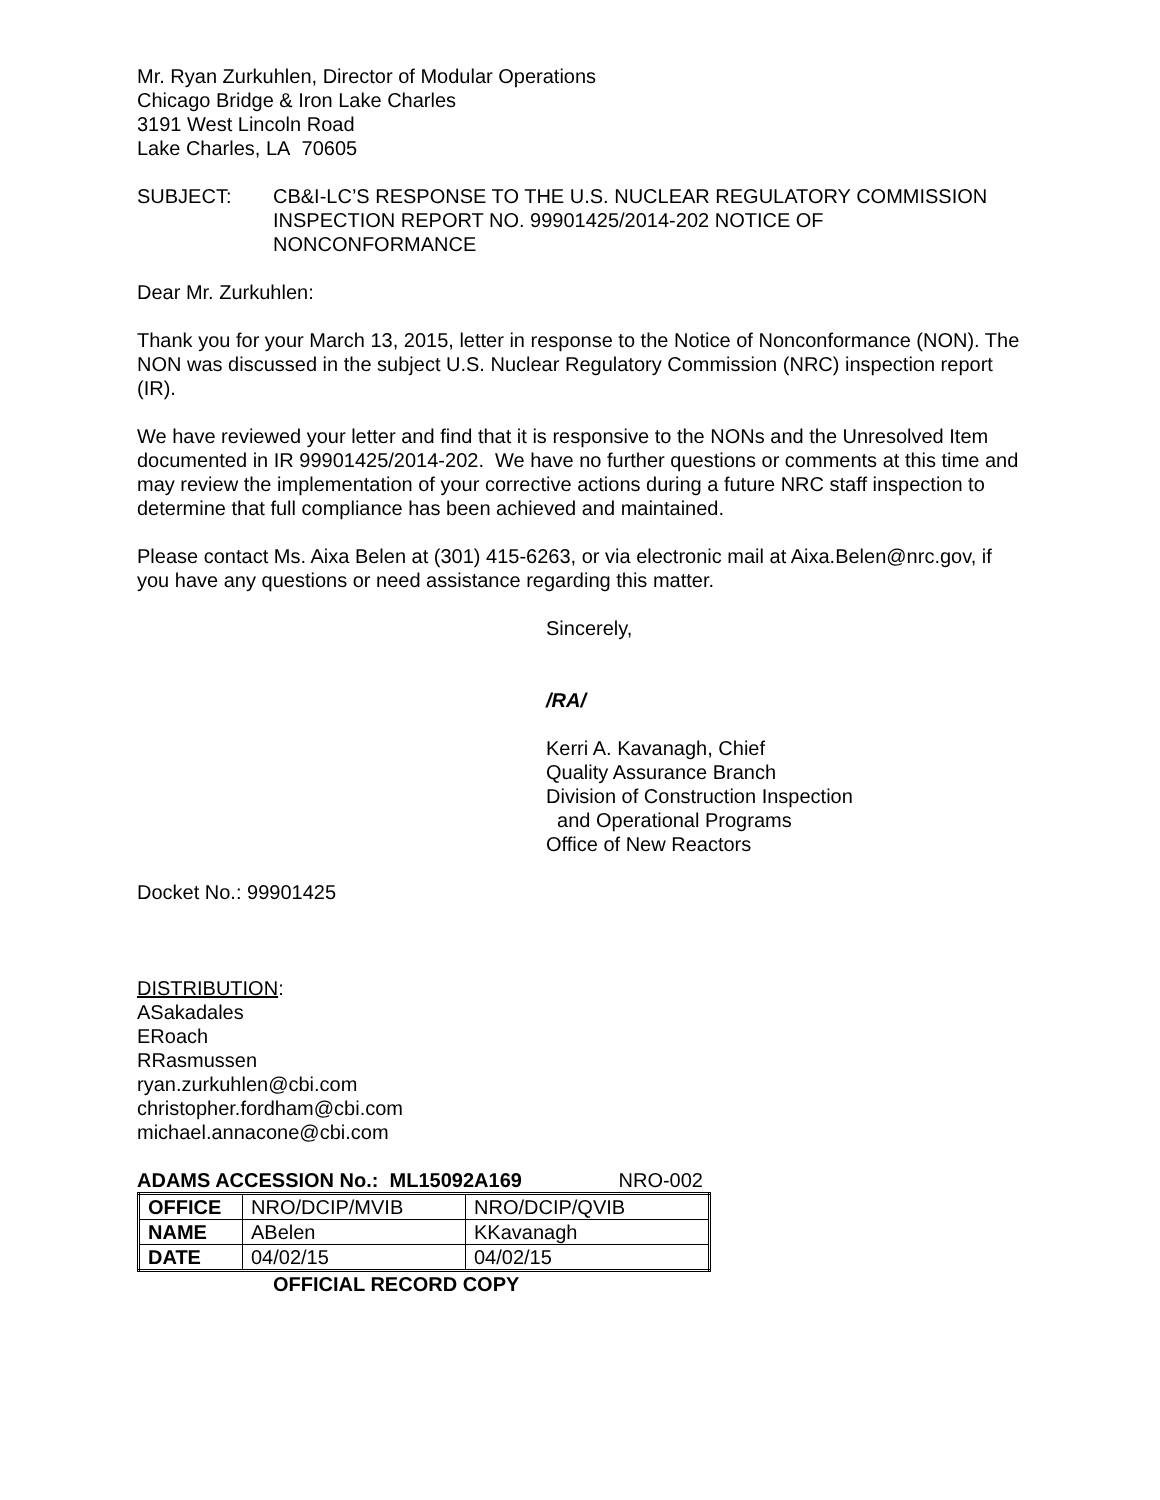Mr. Ryan Zurkuhlen, Director of Modular Operations
Chicago Bridge & Iron Lake Charles
3191 West Lincoln Road
Lake Charles, LA 70605
SUBJECT: CB&I-LC’S RESPONSE TO THE U.S. NUCLEAR REGULATORY COMMISSION INSPECTION REPORT NO. 99901425/2014-202 NOTICE OF NONCONFORMANCE
Dear Mr. Zurkuhlen:
Thank you for your March 13, 2015, letter in response to the Notice of Nonconformance (NON). The NON was discussed in the subject U.S. Nuclear Regulatory Commission (NRC) inspection report (IR).
We have reviewed your letter and find that it is responsive to the NONs and the Unresolved Item documented in IR 99901425/2014-202. We have no further questions or comments at this time and may review the implementation of your corrective actions during a future NRC staff inspection to determine that full compliance has been achieved and maintained.
Please contact Ms. Aixa Belen at (301) 415-6263, or via electronic mail at Aixa.Belen@nrc.gov, if you have any questions or need assistance regarding this matter.
Sincerely,
/RA/
Kerri A. Kavanagh, Chief
Quality Assurance Branch
Division of Construction Inspection
and Operational Programs
Office of New Reactors
Docket No.: 99901425
DISTRIBUTION:
ASakadales
ERoach
RRasmussen
ryan.zurkuhlen@cbi.com
christopher.fordham@cbi.com
michael.annacone@cbi.com
ADAMS ACCESSION No.: ML15092A169 NRO-002
| OFFICE | NRO/DCIP/MVIB | NRO/DCIP/QVIB |
| NAME | ABelen | KKavanagh |
| DATE | 04/02/15 | 04/02/15 |
OFFICIAL RECORD COPY